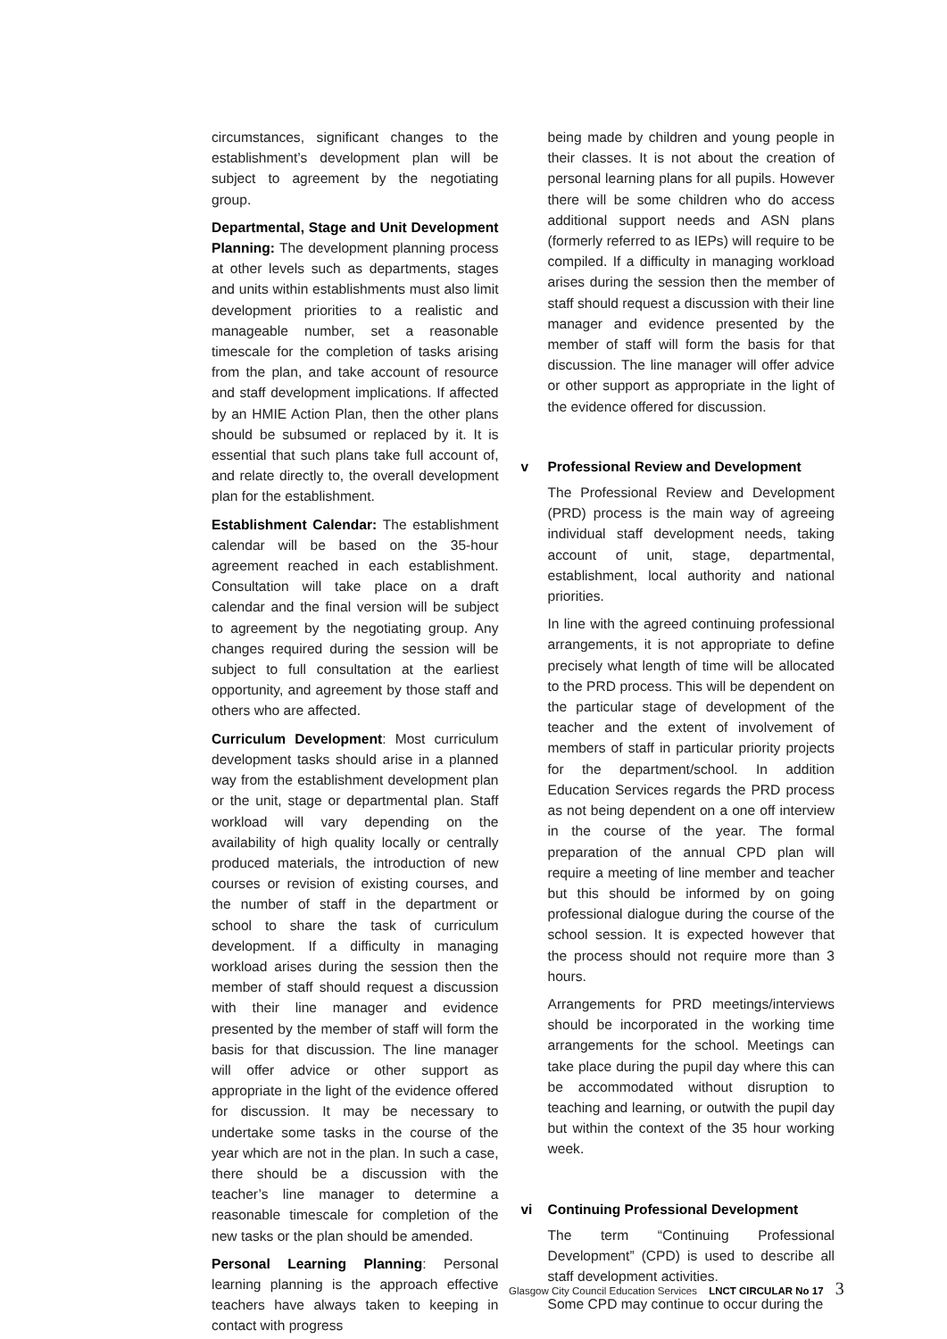circumstances, significant changes to the establishment’s development plan will be subject to agreement by the negotiating group.
Departmental, Stage and Unit Development Planning: The development planning process at other levels such as departments, stages and units within establishments must also limit development priorities to a realistic and manageable number, set a reasonable timescale for the completion of tasks arising from the plan, and take account of resource and staff development implications. If affected by an HMIE Action Plan, then the other plans should be subsumed or replaced by it. It is essential that such plans take full account of, and relate directly to, the overall development plan for the establishment.
Establishment Calendar: The establishment calendar will be based on the 35-hour agreement reached in each establishment. Consultation will take place on a draft calendar and the final version will be subject to agreement by the negotiating group. Any changes required during the session will be subject to full consultation at the earliest opportunity, and agreement by those staff and others who are affected.
Curriculum Development: Most curriculum development tasks should arise in a planned way from the establishment development plan or the unit, stage or departmental plan. Staff workload will vary depending on the availability of high quality locally or centrally produced materials, the introduction of new courses or revision of existing courses, and the number of staff in the department or school to share the task of curriculum development. If a difficulty in managing workload arises during the session then the member of staff should request a discussion with their line manager and evidence presented by the member of staff will form the basis for that discussion. The line manager will offer advice or other support as appropriate in the light of the evidence offered for discussion. It may be necessary to undertake some tasks in the course of the year which are not in the plan. In such a case, there should be a discussion with the teacher’s line manager to determine a reasonable timescale for completion of the new tasks or the plan should be amended.
Personal Learning Planning: Personal learning planning is the approach effective teachers have always taken to keeping in contact with progress
being made by children and young people in their classes. It is not about the creation of personal learning plans for all pupils. However there will be some children who do access additional support needs and ASN plans (formerly referred to as IEPs) will require to be compiled. If a difficulty in managing workload arises during the session then the member of staff should request a discussion with their line manager and evidence presented by the member of staff will form the basis for that discussion. The line manager will offer advice or other support as appropriate in the light of the evidence offered for discussion.
v Professional Review and Development
The Professional Review and Development (PRD) process is the main way of agreeing individual staff development needs, taking account of unit, stage, departmental, establishment, local authority and national priorities.
In line with the agreed continuing professional arrangements, it is not appropriate to define precisely what length of time will be allocated to the PRD process. This will be dependent on the particular stage of development of the teacher and the extent of involvement of members of staff in particular priority projects for the department/school. In addition Education Services regards the PRD process as not being dependent on a one off interview in the course of the year. The formal preparation of the annual CPD plan will require a meeting of line member and teacher but this should be informed by on going professional dialogue during the course of the school session. It is expected however that the process should not require more than 3 hours.
Arrangements for PRD meetings/interviews should be incorporated in the working time arrangements for the school. Meetings can take place during the pupil day where this can be accommodated without disruption to teaching and learning, or outwith the pupil day but within the context of the 35 hour working week.
vi Continuing Professional Development
The term “Continuing Professional Development” (CPD) is used to describe all staff development activities.
Some CPD may continue to occur during the
Glasgow City Council Education Services LNCT CIRCULAR No 17 3